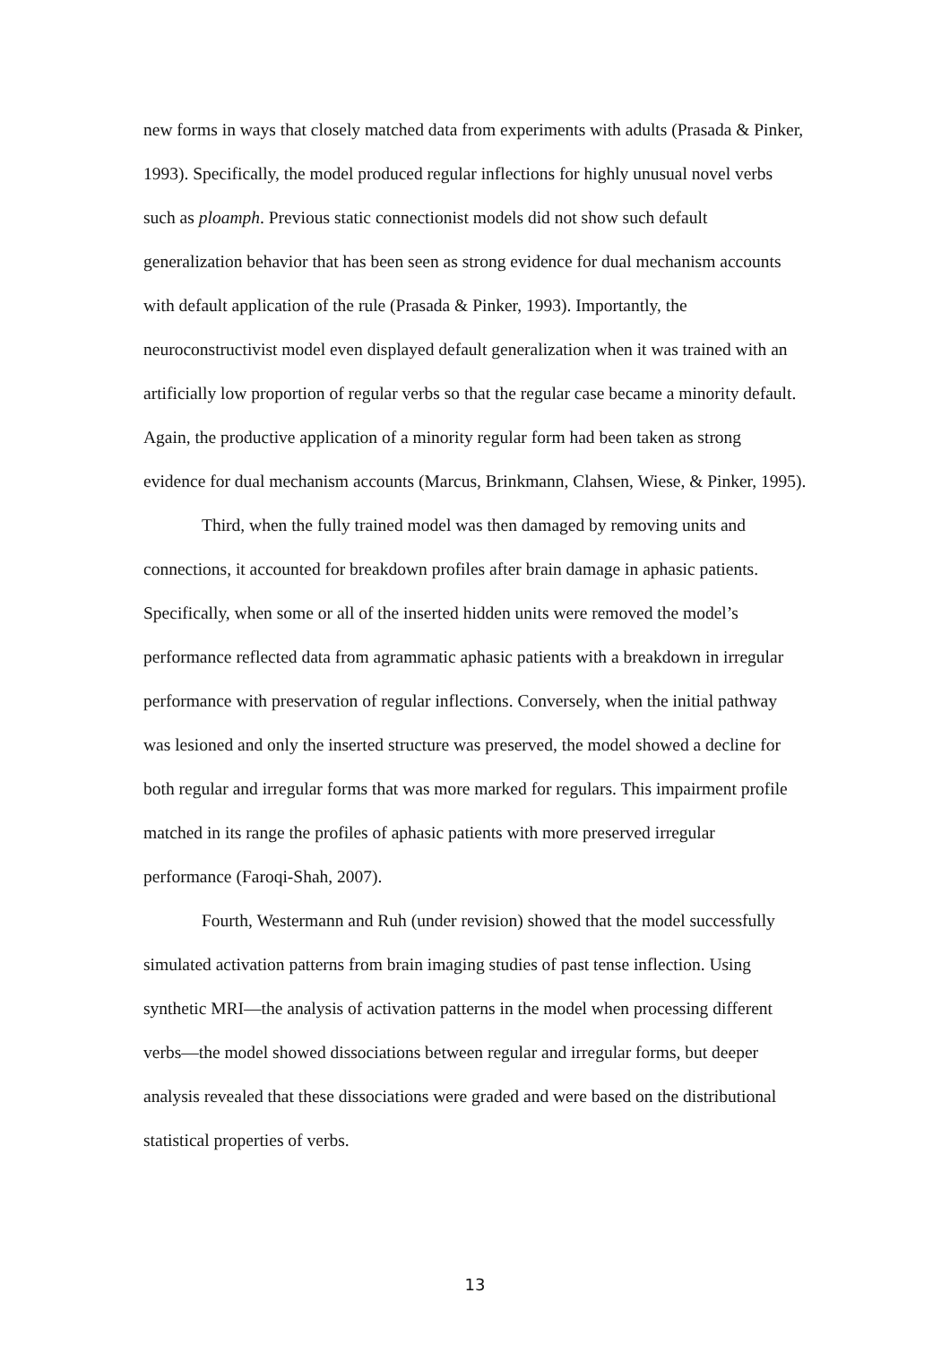new forms in ways that closely matched data from experiments with adults (Prasada & Pinker, 1993). Specifically, the model produced regular inflections for highly unusual novel verbs such as ploamph. Previous static connectionist models did not show such default generalization behavior that has been seen as strong evidence for dual mechanism accounts with default application of the rule (Prasada & Pinker, 1993). Importantly, the neuroconstructivist model even displayed default generalization when it was trained with an artificially low proportion of regular verbs so that the regular case became a minority default. Again, the productive application of a minority regular form had been taken as strong evidence for dual mechanism accounts (Marcus, Brinkmann, Clahsen, Wiese, & Pinker, 1995).
Third, when the fully trained model was then damaged by removing units and connections, it accounted for breakdown profiles after brain damage in aphasic patients. Specifically, when some or all of the inserted hidden units were removed the model’s performance reflected data from agrammatic aphasic patients with a breakdown in irregular performance with preservation of regular inflections. Conversely, when the initial pathway was lesioned and only the inserted structure was preserved, the model showed a decline for both regular and irregular forms that was more marked for regulars. This impairment profile matched in its range the profiles of aphasic patients with more preserved irregular performance (Faroqi-Shah, 2007).
Fourth, Westermann and Ruh (under revision) showed that the model successfully simulated activation patterns from brain imaging studies of past tense inflection. Using synthetic MRI—the analysis of activation patterns in the model when processing different verbs—the model showed dissociations between regular and irregular forms, but deeper analysis revealed that these dissociations were graded and were based on the distributional statistical properties of verbs.
13